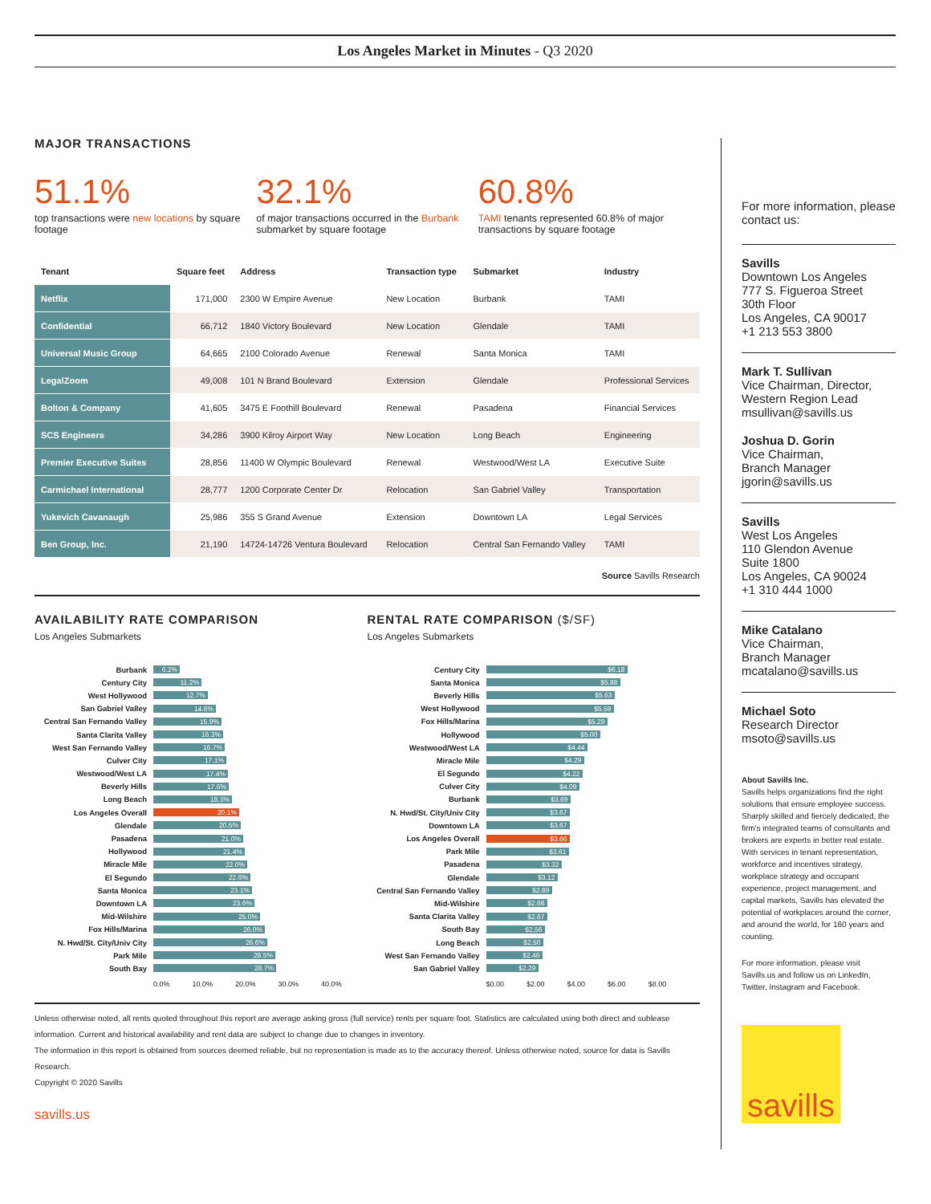Los Angeles Market in Minutes - Q3 2020
MAJOR TRANSACTIONS
51.1%
top transactions were new locations by square footage
32.1%
of major transactions occurred in the Burbank submarket by square footage
60.8%
TAMI tenants represented 60.8% of major transactions by square footage
| Tenant | Square feet | Address | Transaction type | Submarket | Industry |
| --- | --- | --- | --- | --- | --- |
| Netflix | 171,000 | 2300 W Empire Avenue | New Location | Burbank | TAMI |
| Confidential | 66,712 | 1840 Victory Boulevard | New Location | Glendale | TAMI |
| Universal Music Group | 64,665 | 2100 Colorado Avenue | Renewal | Santa Monica | TAMI |
| LegalZoom | 49,008 | 101 N Brand Boulevard | Extension | Glendale | Professional Services |
| Bolton & Company | 41,605 | 3475 E Foothill Boulevard | Renewal | Pasadena | Financial Services |
| SCS Engineers | 34,286 | 3900 Kilroy Airport Way | New Location | Long Beach | Engineering |
| Premier Executive Suites | 28,856 | 11400 W Olympic Boulevard | Renewal | Westwood/West LA | Executive Suite |
| Carmichael International | 28,777 | 1200 Corporate Center Dr | Relocation | San Gabriel Valley | Transportation |
| Yukevich Cavanaugh | 25,986 | 355 S Grand Avenue | Extension | Downtown LA | Legal Services |
| Ben Group, Inc. | 21,190 | 14724-14726 Ventura Boulevard | Relocation | Central San Fernando Valley | TAMI |
Source Savills Research
AVAILABILITY RATE COMPARISON
Los Angeles Submarkets
Burbank
6.2%
Century City
11.2%
West Hollywood
12.7%
San Gabriel Valley
14.6%
Central San Fernando Valley
15.9%
Santa Clarita Valley
16.3%
West San Fernando Valley
16.7%
Culver City
17.1%
Westwood/West LA
17.4%
Beverly Hills
17.6%
Long Beach
18.3%
Los Angeles Overall
20.1%
Glendale
20.5%
Pasadena
21.0%
Hollywood
21.4%
Miracle Mile
22.0%
El Segundo
22.6%
Santa Monica
23.1%
Downtown LA
23.6%
Mid-Wilshire
25.0%
Fox Hills/Marina
26.0%
N. Hwd/St. City/Univ City
26.6%
Park Mile
28.5%
South Bay
28.7%
0.0% 10.0% 20.0% 30.0% 40.0%
RENTAL RATE COMPARISON ($/SF)
Los Angeles Submarkets
Century City
$6.18
Santa Monica
$5.88
Beverly Hills
$5.63
West Hollywood
$5.59
Fox Hills/Marina
$5.29
Hollywood
$5.00
Westwood/West LA
$4.44
Miracle Mile
$4.29
El Segundo
$4.22
Culver City
$4.09
Burbank
$3.69
N. Hwd/St. City/Univ City
$3.67
Downtown LA
$3.67
Los Angeles Overall
$3.66
Park Mile
$3.61
Pasadena
$3.32
Glendale
$3.12
Central San Fernando Valley
$2.89
Mid-Wilshire
$2.68
Santa Clarita Valley
$2.67
South Bay
$2.56
Long Beach
$2.50
West San Fernando Valley
$2.46
San Gabriel Valley
$2.29
$0.00 $2.00 $4.00 $6.00 $8.00
Unless otherwise noted, all rents quoted throughout this report are average asking gross (full service) rents per square foot. Statistics are calculated using both direct and sublease information. Current and historical availability and rent data are subject to change due to changes in inventory.
The information in this report is obtained from sources deemed reliable, but no representation is made as to the accuracy thereof. Unless otherwise noted, source for data is Savills Research.
Copyright © 2020 Savills
savills.us
For more information, please contact us:
Savills
Downtown Los Angeles
777 S. Figueroa Street
30th Floor
Los Angeles, CA 90017
+1 213 553 3800
Mark T. Sullivan
Vice Chairman, Director, Western Region Lead
msullivan@savills.us
Joshua D. Gorin
Vice Chairman,
Branch Manager
jgorin@savills.us
Savills
West Los Angeles
110 Glendon Avenue
Suite 1800
Los Angeles, CA 90024
+1 310 444 1000
Mike Catalano
Vice Chairman,
Branch Manager
mcatalano@savills.us
Michael Soto
Research Director
msoto@savills.us
About Savills Inc.
Savills helps organizations find the right solutions that ensure employee success. Sharply skilled and fiercely dedicated, the firm's integrated teams of consultants and brokers are experts in better real estate. With services in tenant representation, workforce and incentives strategy, workplace strategy and occupant experience, project management, and capital markets, Savills has elevated the potential of workplaces around the corner, and around the world, for 160 years and counting.
For more information, please visit Savills.us and follow us on LinkedIn, Twitter, Instagram and Facebook.
savills